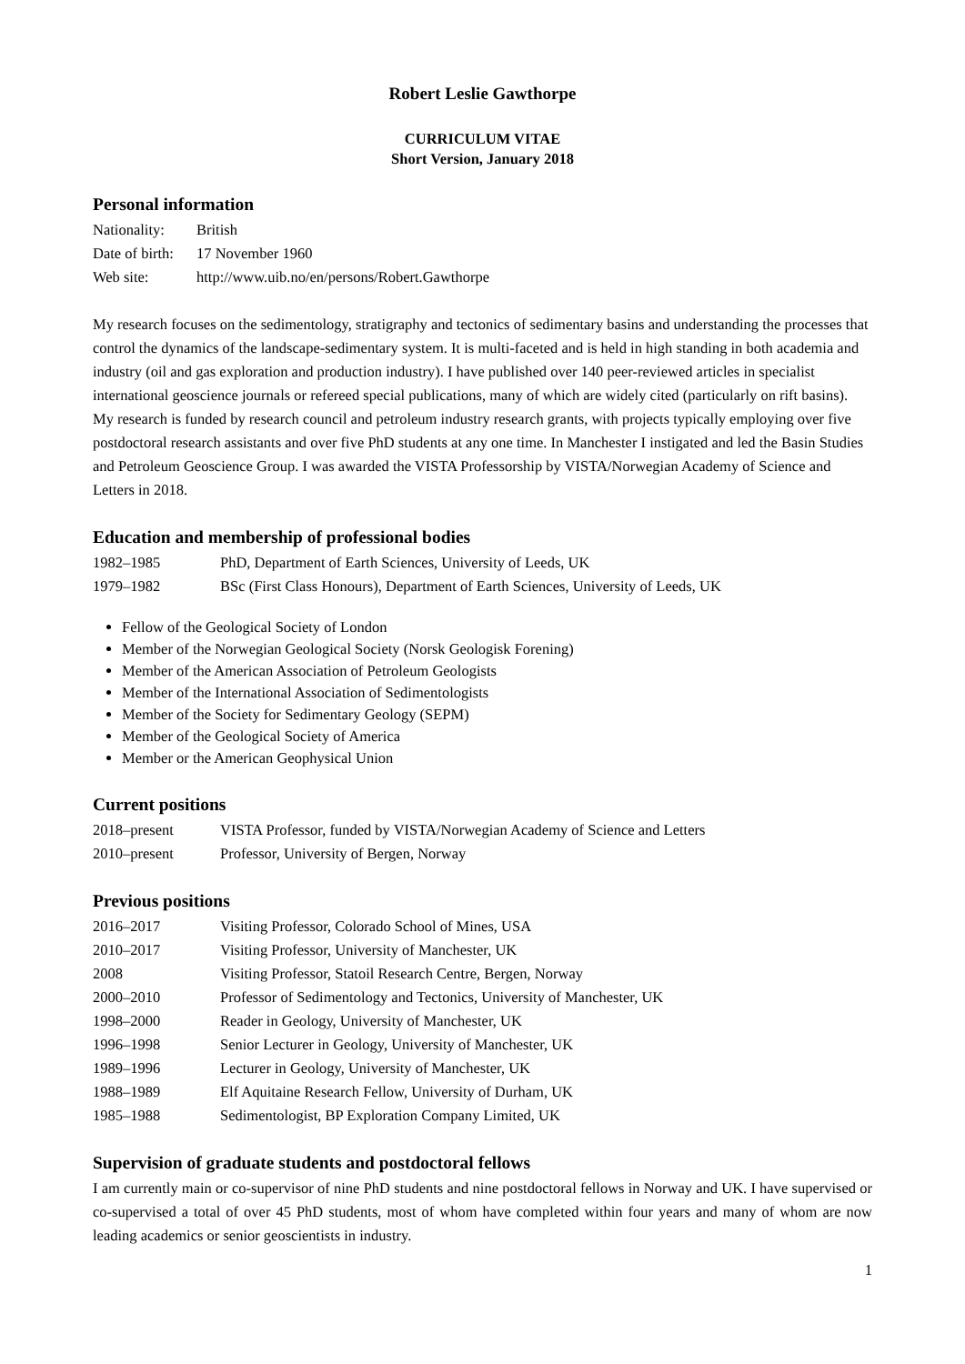Robert Leslie Gawthorpe
CURRICULUM VITAE
Short Version, January 2018
Personal information
Nationality: British
Date of birth: 17 November 1960
Web site: http://www.uib.no/en/persons/Robert.Gawthorpe
My research focuses on the sedimentology, stratigraphy and tectonics of sedimentary basins and understanding the processes that control the dynamics of the landscape-sedimentary system. It is multi-faceted and is held in high standing in both academia and industry (oil and gas exploration and production industry). I have published over 140 peer-reviewed articles in specialist international geoscience journals or refereed special publications, many of which are widely cited (particularly on rift basins). My research is funded by research council and petroleum industry research grants, with projects typically employing over five postdoctoral research assistants and over five PhD students at any one time. In Manchester I instigated and led the Basin Studies and Petroleum Geoscience Group. I was awarded the VISTA Professorship by VISTA/Norwegian Academy of Science and Letters in 2018.
Education and membership of professional bodies
1982–1985 PhD, Department of Earth Sciences, University of Leeds, UK
1979–1982 BSc (First Class Honours), Department of Earth Sciences, University of Leeds, UK
Fellow of the Geological Society of London
Member of the Norwegian Geological Society (Norsk Geologisk Forening)
Member of the American Association of Petroleum Geologists
Member of the International Association of Sedimentologists
Member of the Society for Sedimentary Geology (SEPM)
Member of the Geological Society of America
Member or the American Geophysical Union
Current positions
2018–present VISTA Professor, funded by VISTA/Norwegian Academy of Science and Letters
2010–present Professor, University of Bergen, Norway
Previous positions
2016–2017 Visiting Professor, Colorado School of Mines, USA
2010–2017 Visiting Professor, University of Manchester, UK
2008 Visiting Professor, Statoil Research Centre, Bergen, Norway
2000–2010 Professor of Sedimentology and Tectonics, University of Manchester, UK
1998–2000 Reader in Geology, University of Manchester, UK
1996–1998 Senior Lecturer in Geology, University of Manchester, UK
1989–1996 Lecturer in Geology, University of Manchester, UK
1988–1989 Elf Aquitaine Research Fellow, University of Durham, UK
1985–1988 Sedimentologist, BP Exploration Company Limited, UK
Supervision of graduate students and postdoctoral fellows
I am currently main or co-supervisor of nine PhD students and nine postdoctoral fellows in Norway and UK. I have supervised or co-supervised a total of over 45 PhD students, most of whom have completed within four years and many of whom are now leading academics or senior geoscientists in industry.
1